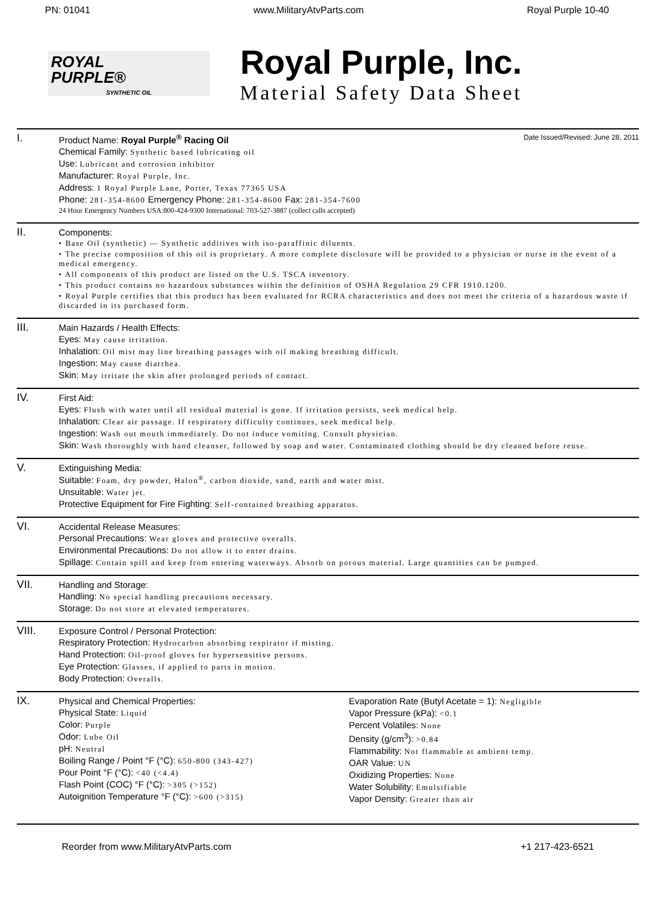PN: 01041 www.MilitaryAtvParts.com Royal Purple 10-40
ROYAL
PURPLE®
SYNTHETIC OIL
Royal Purple, Inc.
Material Safety Data Sheet
I.
Product Name: Royal Purple<sup>®</sup> Racing Oil Date Issued/Revised: June 28, 2011
Chemical Family: Synthetic based lubricating oil
Use: Lubricant and corrosion inhibitor
Manufacturer: Royal Purple, Inc.
Address: 1 Royal Purple Lane, Porter, Texas 77365 USA
Phone: 281-354-8600 Emergency Phone: 281-354-8600 Fax: 281-354-7600
24 Hour Emergency Numbers USA:800-424-9300 International: 703-527-3887 (collect calls accepted)
II.
Components:
• Base Oil (synthetic) — Synthetic additives with iso-paraffinic diluents.
• The precise composition of this oil is proprietary. A more complete disclosure will be provided to a physician or nurse in the event of a medical emergency.
• All components of this product are listed on the U.S. TSCA inventory.
• This product contains no hazardous substances within the definition of OSHA Regulation 29 CFR 1910.1200.
• Royal Purple certifies that this product has been evaluated for RCRA characteristics and does not meet the criteria of a hazardous waste if discarded in its purchased form.
III.
Main Hazards / Health Effects:
Eyes: May cause irritation.
Inhalation: Oil mist may line breathing passages with oil making breathing difficult.
Ingestion: May cause diarrhea.
Skin: May irritate the skin after prolonged periods of contact.
IV.
First Aid:
Eyes: Flush with water until all residual material is gone. If irritation persists, seek medical help.
Inhalation: Clear air passage. If respiratory difficulty continues, seek medical help.
Ingestion: Wash out mouth immediately. Do not induce vomiting. Consult physician.
Skin: Wash thoroughly with hand cleanser, followed by soap and water. Contaminated clothing should be dry cleaned before reuse.
V.
Extinguishing Media:
Suitable: Foam, dry powder, Halon<sup>®</sup>, carbon dioxide, sand, earth and water mist.
Unsuitable: Water jet.
Protective Equipment for Fire Fighting: Self-contained breathing apparatus.
VI.
Accidental Release Measures:
Personal Precautions: Wear gloves and protective overalls.
Environmental Precautions: Do not allow it to enter drains.
Spillage: Contain spill and keep from entering waterways. Absorb on porous material. Large quantities can be pumped.
VII.
Handling and Storage:
Handling: No special handling precautions necessary.
Storage: Do not store at elevated temperatures.
VIII.
Exposure Control / Personal Protection:
Respiratory Protection: Hydrocarbon absorbing respirator if misting.
Hand Protection: Oil-proof gloves for hypersensitive persons.
Eye Protection: Glasses, if applied to parts in motion.
Body Protection: Overalls.
IX.
Physical and Chemical Properties:
Physical State: Liquid
Color: Purple
Odor: Lube Oil
pH: Neutral
Boiling Range / Point °F (°C): 650-800 (343-427)
Pour Point °F (°C): <40 (<4.4)
Flash Point (COC) °F (°C): >305 (>152)
Autoignition Temperature °F (°C): >600 (>315)
Evaporation Rate (Butyl Acetate = 1): Negligible
Vapor Pressure (kPa): <0.1
Percent Volatiles: None
Density (g/cm<sup>3</sup>): >0.84
Flammability: Not flammable at ambient temp.
OAR Value: UN
Oxidizing Properties: None
Water Solubility: Emulsifiable
Vapor Density: Greater than air
Reorder from www.MilitaryAtvParts.com +1 217-423-6521